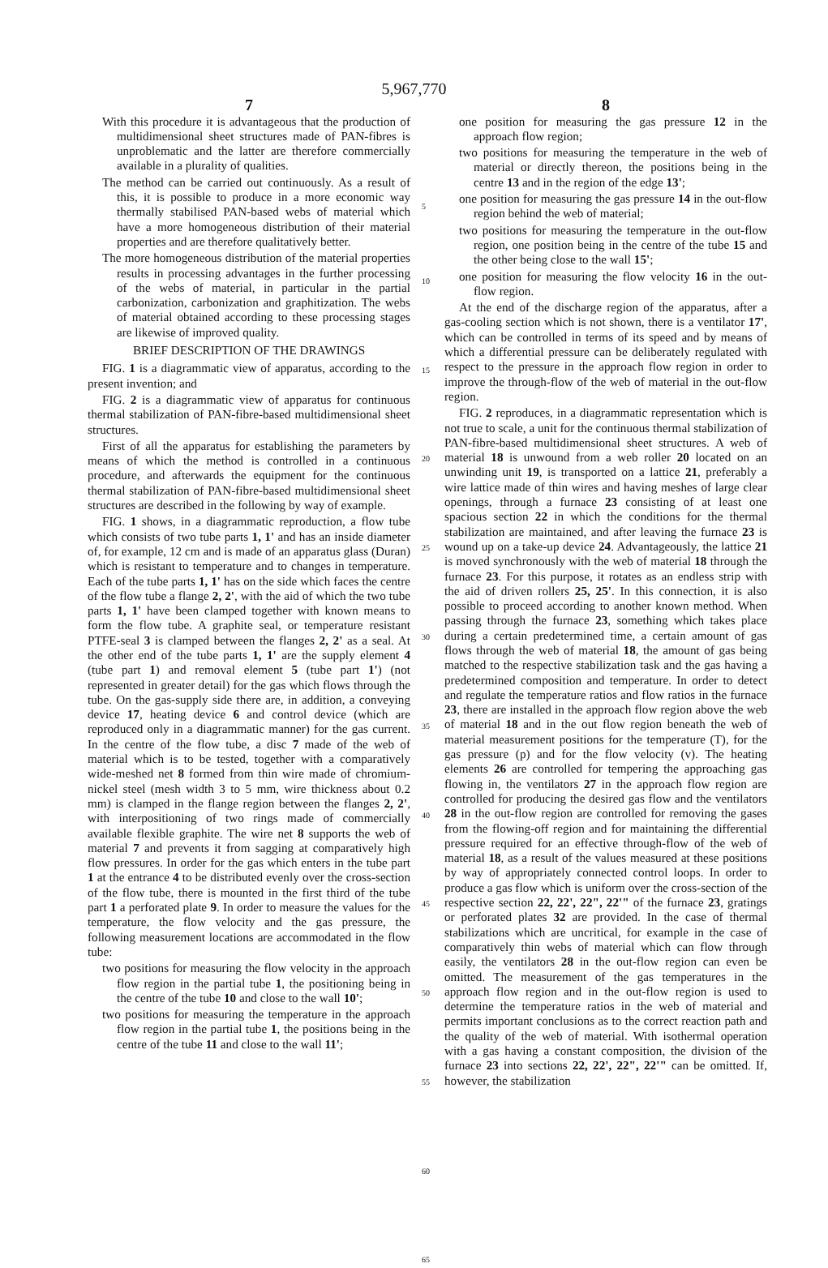5,967,770
7
With this procedure it is advantageous that the production of multidimensional sheet structures made of PAN-fibres is unproblematic and the latter are therefore commercially available in a plurality of qualities.
The method can be carried out continuously. As a result of this, it is possible to produce in a more economic way thermally stabilised PAN-based webs of material which have a more homogeneous distribution of their material properties and are therefore qualitatively better.
The more homogeneous distribution of the material properties results in processing advantages in the further processing of the webs of material, in particular in the partial carbonization, carbonization and graphitization. The webs of material obtained according to these processing stages are likewise of improved quality.
BRIEF DESCRIPTION OF THE DRAWINGS
FIG. 1 is a diagrammatic view of apparatus, according to the present invention; and
FIG. 2 is a diagrammatic view of apparatus for continuous thermal stabilization of PAN-fibre-based multidimensional sheet structures.
First of all the apparatus for establishing the parameters by means of which the method is controlled in a continuous procedure, and afterwards the equipment for the continuous thermal stabilization of PAN-fibre-based multidimensional sheet structures are described in the following by way of example.
FIG. 1 shows, in a diagrammatic reproduction, a flow tube which consists of two tube parts 1, 1' and has an inside diameter of, for example, 12 cm and is made of an apparatus glass (Duran) which is resistant to temperature and to changes in temperature. Each of the tube parts 1, 1' has on the side which faces the centre of the flow tube a flange 2, 2', with the aid of which the two tube parts 1, 1' have been clamped together with known means to form the flow tube. A graphite seal, or temperature resistant PTFE-seal 3 is clamped between the flanges 2, 2' as a seal. At the other end of the tube parts 1, 1' are the supply element 4 (tube part 1) and removal element 5 (tube part 1') (not represented in greater detail) for the gas which flows through the tube. On the gas-supply side there are, in addition, a conveying device 17, heating device 6 and control device (which are reproduced only in a diagrammatic manner) for the gas current. In the centre of the flow tube, a disc 7 made of the web of material which is to be tested, together with a comparatively wide-meshed net 8 formed from thin wire made of chromium-nickel steel (mesh width 3 to 5 mm, wire thickness about 0.2 mm) is clamped in the flange region between the flanges 2, 2', with interpositioning of two rings made of commercially available flexible graphite. The wire net 8 supports the web of material 7 and prevents it from sagging at comparatively high flow pressures. In order for the gas which enters in the tube part 1 at the entrance 4 to be distributed evenly over the cross-section of the flow tube, there is mounted in the first third of the tube part 1 a perforated plate 9. In order to measure the values for the temperature, the flow velocity and the gas pressure, the following measurement locations are accommodated in the flow tube:
two positions for measuring the flow velocity in the approach flow region in the partial tube 1, the positioning being in the centre of the tube 10 and close to the wall 10';
two positions for measuring the temperature in the approach flow region in the partial tube 1, the positions being in the centre of the tube 11 and close to the wall 11';
5
10
15
20
25
30
35
40
45
50
55
60
65
8
one position for measuring the gas pressure 12 in the approach flow region;
two positions for measuring the temperature in the web of material or directly thereon, the positions being in the centre 13 and in the region of the edge 13';
one position for measuring the gas pressure 14 in the out-flow region behind the web of material;
two positions for measuring the temperature in the out-flow region, one position being in the centre of the tube 15 and the other being close to the wall 15';
one position for measuring the flow velocity 16 in the out-flow region.
At the end of the discharge region of the apparatus, after a gas-cooling section which is not shown, there is a ventilator 17', which can be controlled in terms of its speed and by means of which a differential pressure can be deliberately regulated with respect to the pressure in the approach flow region in order to improve the through-flow of the web of material in the out-flow region.
FIG. 2 reproduces, in a diagrammatic representation which is not true to scale, a unit for the continuous thermal stabilization of PAN-fibre-based multidimensional sheet structures. A web of material 18 is unwound from a web roller 20 located on an unwinding unit 19, is transported on a lattice 21, preferably a wire lattice made of thin wires and having meshes of large clear openings, through a furnace 23 consisting of at least one spacious section 22 in which the conditions for the thermal stabilization are maintained, and after leaving the furnace 23 is wound up on a take-up device 24. Advantageously, the lattice 21 is moved synchronously with the web of material 18 through the furnace 23. For this purpose, it rotates as an endless strip with the aid of driven rollers 25, 25'. In this connection, it is also possible to proceed according to another known method. When passing through the furnace 23, something which takes place during a certain predetermined time, a certain amount of gas flows through the web of material 18, the amount of gas being matched to the respective stabilization task and the gas having a predetermined composition and temperature. In order to detect and regulate the temperature ratios and flow ratios in the furnace 23, there are installed in the approach flow region above the web of material 18 and in the out flow region beneath the web of material measurement positions for the temperature (T), for the gas pressure (p) and for the flow velocity (v). The heating elements 26 are controlled for tempering the approaching gas flowing in, the ventilators 27 in the approach flow region are controlled for producing the desired gas flow and the ventilators 28 in the out-flow region are controlled for removing the gases from the flowing-off region and for maintaining the differential pressure required for an effective through-flow of the web of material 18, as a result of the values measured at these positions by way of appropriately connected control loops. In order to produce a gas flow which is uniform over the cross-section of the respective section 22, 22', 22", 22'" of the furnace 23, gratings or perforated plates 32 are provided. In the case of thermal stabilizations which are uncritical, for example in the case of comparatively thin webs of material which can flow through easily, the ventilators 28 in the out-flow region can even be omitted. The measurement of the gas temperatures in the approach flow region and in the out-flow region is used to determine the temperature ratios in the web of material and permits important conclusions as to the correct reaction path and the quality of the web of material. With isothermal operation with a gas having a constant composition, the division of the furnace 23 into sections 22, 22', 22", 22'" can be omitted. If, however, the stabilization